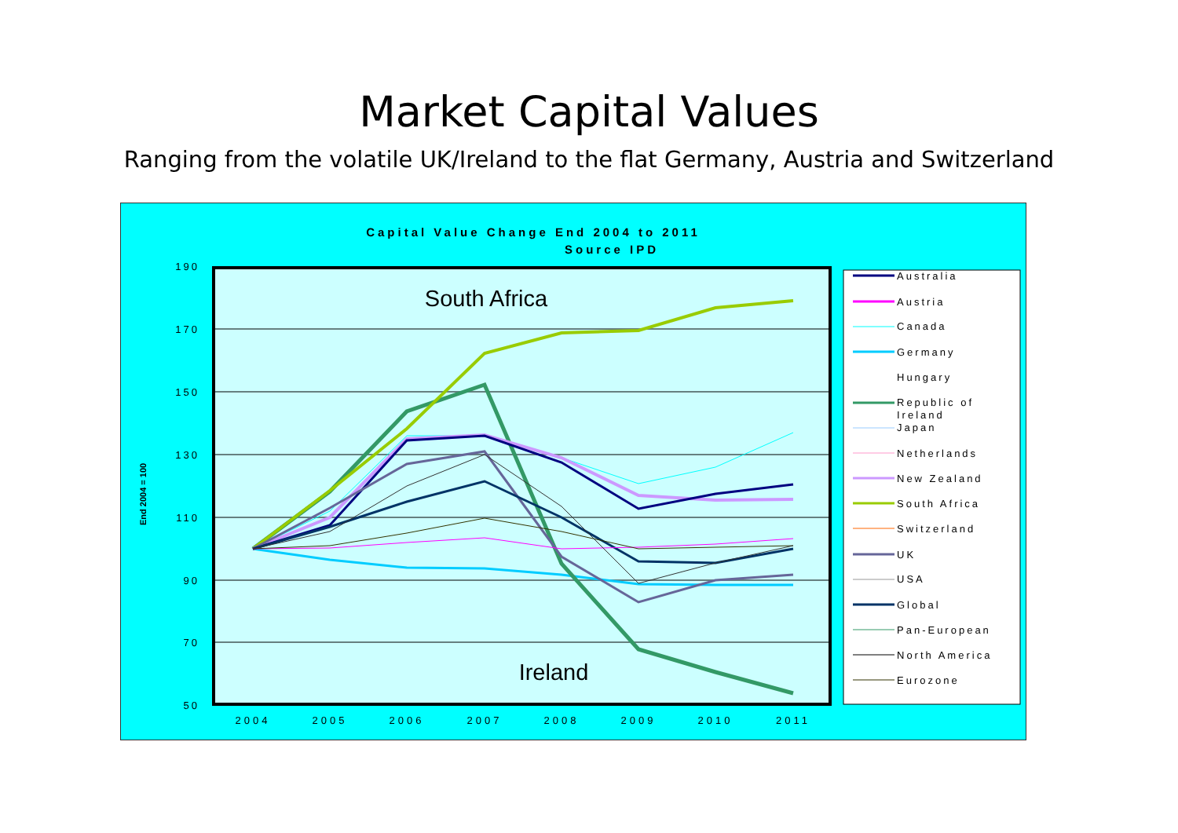Market Capital Values
Ranging from the volatile UK/Ireland to the flat Germany, Austria and Switzerland
Capital Value Change End 2004 to 2011
Source IPD
190
170
150
130
110
90
70
50
End 2004 = 100
2004
2005
2006
2007
2008
2009
2010
2011
South Africa
Ireland
Australia
Austria
Canada
Germany
Hungary
Republic of
Ireland
Japan
Netherlands
New Zealand
South Africa
Switzerland
UK
USA
Global
Pan-European
North America
Eurozone